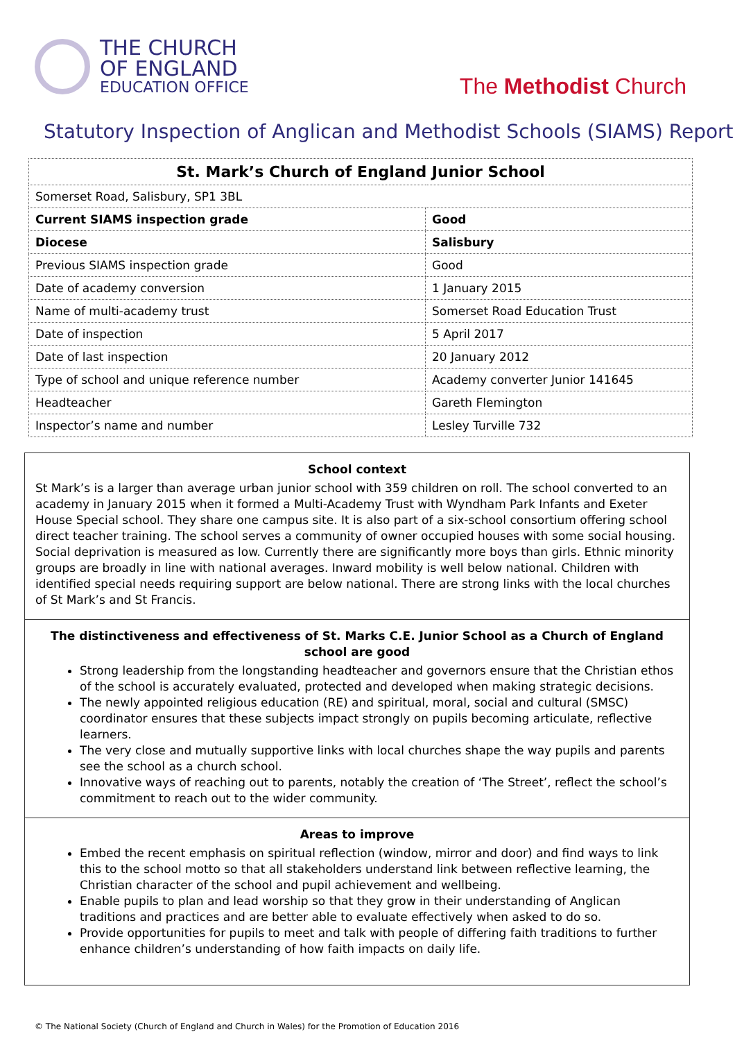THE CHURCH
OF ENGLAND
EDUCATION OFFICE
The Methodist Church
Statutory Inspection of Anglican and Methodist Schools (SIAMS) Report
| St. Mark’s Church of England Junior School | |
| Somerset Road, Salisbury, SP1 3BL | |
| Current SIAMS inspection grade | Good |
| Diocese | Salisbury |
| Previous SIAMS inspection grade | Good |
| Date of academy conversion | 1 January 2015 |
| Name of multi-academy trust | Somerset Road Education Trust |
| Date of inspection | 5 April 2017 |
| Date of last inspection | 20 January 2012 |
| Type of school and unique reference number | Academy converter Junior 141645 |
| Headteacher | Gareth Flemington |
| Inspector’s name and number | Lesley Turville 732 |
School context
St Mark’s is a larger than average urban junior school with 359 children on roll. The school converted to an academy in January 2015 when it formed a Multi-Academy Trust with Wyndham Park Infants and Exeter House Special school. They share one campus site. It is also part of a six-school consortium offering school direct teacher training. The school serves a community of owner occupied houses with some social housing. Social deprivation is measured as low. Currently there are significantly more boys than girls. Ethnic minority groups are broadly in line with national averages. Inward mobility is well below national. Children with identified special needs requiring support are below national. There are strong links with the local churches of St Mark’s and St Francis.
The distinctiveness and effectiveness of St. Marks C.E. Junior School as a Church of England school are good
Strong leadership from the longstanding headteacher and governors ensure that the Christian ethos of the school is accurately evaluated, protected and developed when making strategic decisions.
The newly appointed religious education (RE) and spiritual, moral, social and cultural (SMSC) coordinator ensures that these subjects impact strongly on pupils becoming articulate, reflective learners.
The very close and mutually supportive links with local churches shape the way pupils and parents see the school as a church school.
Innovative ways of reaching out to parents, notably the creation of ‘The Street’, reflect the school’s commitment to reach out to the wider community.
Areas to improve
Embed the recent emphasis on spiritual reflection (window, mirror and door) and find ways to link this to the school motto so that all stakeholders understand link between reflective learning, the Christian character of the school and pupil achievement and wellbeing.
Enable pupils to plan and lead worship so that they grow in their understanding of Anglican traditions and practices and are better able to evaluate effectively when asked to do so.
Provide opportunities for pupils to meet and talk with people of differing faith traditions to further enhance children’s understanding of how faith impacts on daily life.
© The National Society (Church of England and Church in Wales) for the Promotion of Education 2016